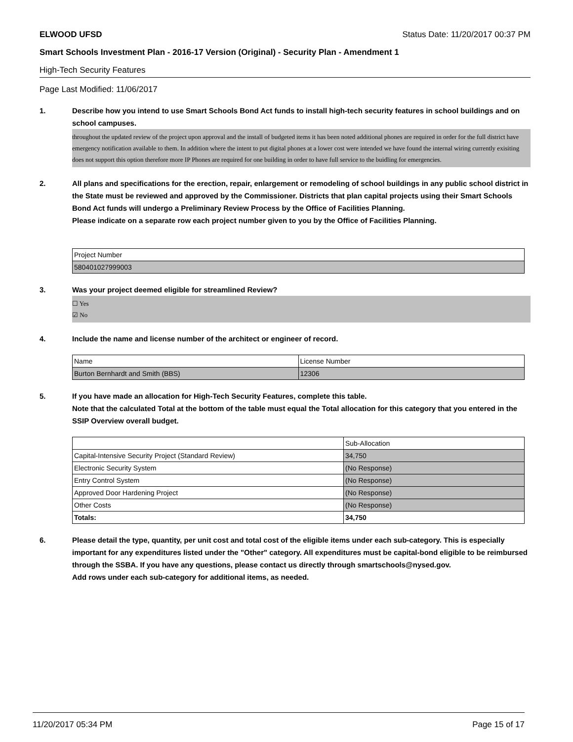ELWOOD UFSD Status Date: 11/20/2017 00:37 PM
Smart Schools Investment Plan - 2016-17 Version (Original) - Security Plan - Amendment 1
High-Tech Security Features
Page Last Modified: 11/06/2017
1. Describe how you intend to use Smart Schools Bond Act funds to install high-tech security features in school buildings and on school campuses.
throughout the updated review of the project upon approval and the install of budgeted items it has been noted additional phones are required in order for the full district have emergency notification available to them. In addition where the intent to put digital phones at a lower cost were intended we have found the internal wiring currently exisiting does not support this option therefore more IP Phones are required for one building in order to have full service to the buidling for emergencies.
2. All plans and specifications for the erection, repair, enlargement or remodeling of school buildings in any public school district in the State must be reviewed and approved by the Commissioner. Districts that plan capital projects using their Smart Schools Bond Act funds will undergo a Preliminary Review Process by the Office of Facilities Planning.
Please indicate on a separate row each project number given to you by the Office of Facilities Planning.
| Project Number |
| 580401027999003 |
3. Was your project deemed eligible for streamlined Review?
☐ Yes
☑ No
4. Include the name and license number of the architect or engineer of record.
| Name | License Number |
| Burton Bernhardt and Smith (BBS) | 12306 |
5. If you have made an allocation for High-Tech Security Features, complete this table.
Note that the calculated Total at the bottom of the table must equal the Total allocation for this category that you entered in the SSIP Overview overall budget.
| | Sub-Allocation |
| Capital-Intensive Security Project (Standard Review) | 34,750 |
| Electronic Security System | (No Response) |
| Entry Control System | (No Response) |
| Approved Door Hardening Project | (No Response) |
| Other Costs | (No Response) |
| Totals: | 34,750 |
6. Please detail the type, quantity, per unit cost and total cost of the eligible items under each sub-category. This is especially important for any expenditures listed under the "Other" category. All expenditures must be capital-bond eligible to be reimbursed through the SSBA. If you have any questions, please contact us directly through smartschools@nysed.gov.
Add rows under each sub-category for additional items, as needed.
11/20/2017 05:34 PM Page 15 of 17